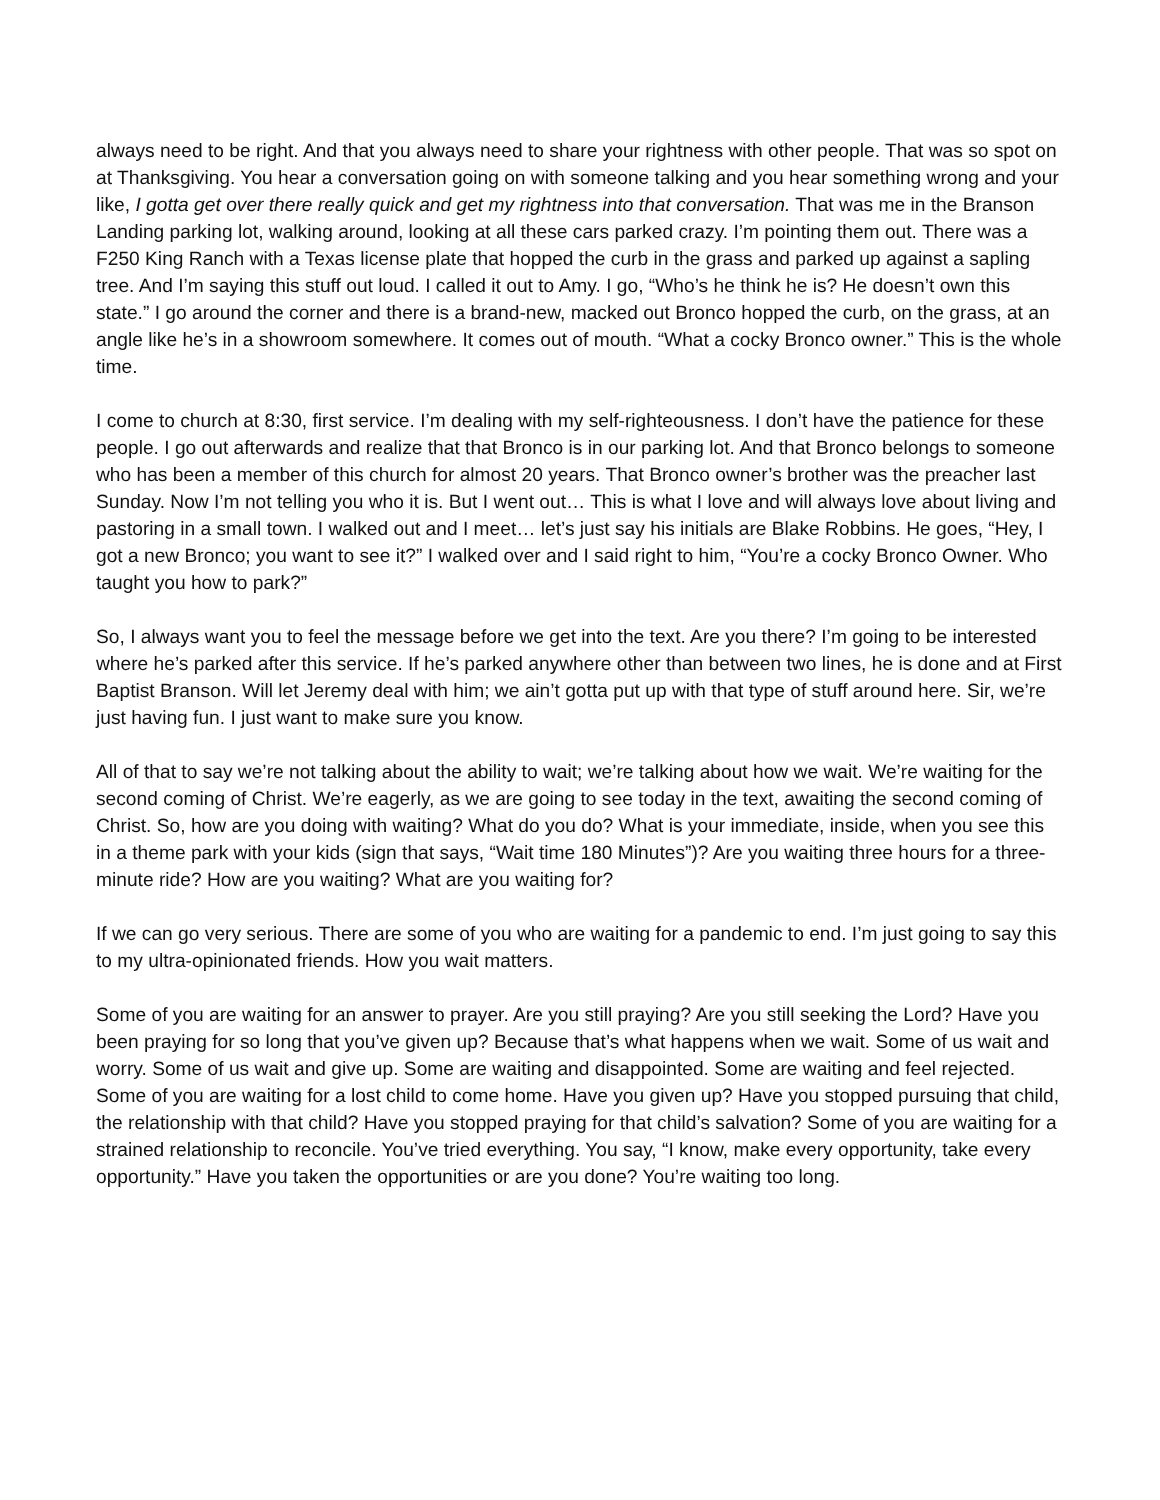always need to be right. And that you always need to share your rightness with other people. That was so spot on at Thanksgiving. You hear a conversation going on with someone talking and you hear something wrong and your like, I gotta get over there really quick and get my rightness into that conversation. That was me in the Branson Landing parking lot, walking around, looking at all these cars parked crazy. I’m pointing them out. There was a F250 King Ranch with a Texas license plate that hopped the curb in the grass and parked up against a sapling tree. And I’m saying this stuff out loud. I called it out to Amy. I go, “Who’s he think he is? He doesn’t own this state.” I go around the corner and there is a brand-new, macked out Bronco hopped the curb, on the grass, at an angle like he’s in a showroom somewhere. It comes out of mouth. “What a cocky Bronco owner.” This is the whole time.
I come to church at 8:30, first service. I’m dealing with my self-righteousness. I don’t have the patience for these people. I go out afterwards and realize that that Bronco is in our parking lot. And that Bronco belongs to someone who has been a member of this church for almost 20 years. That Bronco owner’s brother was the preacher last Sunday. Now I’m not telling you who it is. But I went out… This is what I love and will always love about living and pastoring in a small town. I walked out and I meet… let’s just say his initials are Blake Robbins. He goes, “Hey, I got a new Bronco; you want to see it?” I walked over and I said right to him, “You’re a cocky Bronco Owner. Who taught you how to park?”
So, I always want you to feel the message before we get into the text. Are you there? I’m going to be interested where he’s parked after this service. If he’s parked anywhere other than between two lines, he is done and at First Baptist Branson. Will let Jeremy deal with him; we ain’t gotta put up with that type of stuff around here. Sir, we’re just having fun. I just want to make sure you know.
All of that to say we’re not talking about the ability to wait; we’re talking about how we wait. We’re waiting for the second coming of Christ. We’re eagerly, as we are going to see today in the text, awaiting the second coming of Christ. So, how are you doing with waiting? What do you do? What is your immediate, inside, when you see this in a theme park with your kids (sign that says, “Wait time 180 Minutes”)? Are you waiting three hours for a three-minute ride? How are you waiting? What are you waiting for?
If we can go very serious. There are some of you who are waiting for a pandemic to end. I’m just going to say this to my ultra-opinionated friends. How you wait matters.
Some of you are waiting for an answer to prayer. Are you still praying? Are you still seeking the Lord? Have you been praying for so long that you’ve given up? Because that’s what happens when we wait. Some of us wait and worry. Some of us wait and give up. Some are waiting and disappointed. Some are waiting and feel rejected. Some of you are waiting for a lost child to come home. Have you given up? Have you stopped pursuing that child, the relationship with that child? Have you stopped praying for that child’s salvation? Some of you are waiting for a strained relationship to reconcile. You’ve tried everything. You say, “I know, make every opportunity, take every opportunity.” Have you taken the opportunities or are you done? You’re waiting too long.